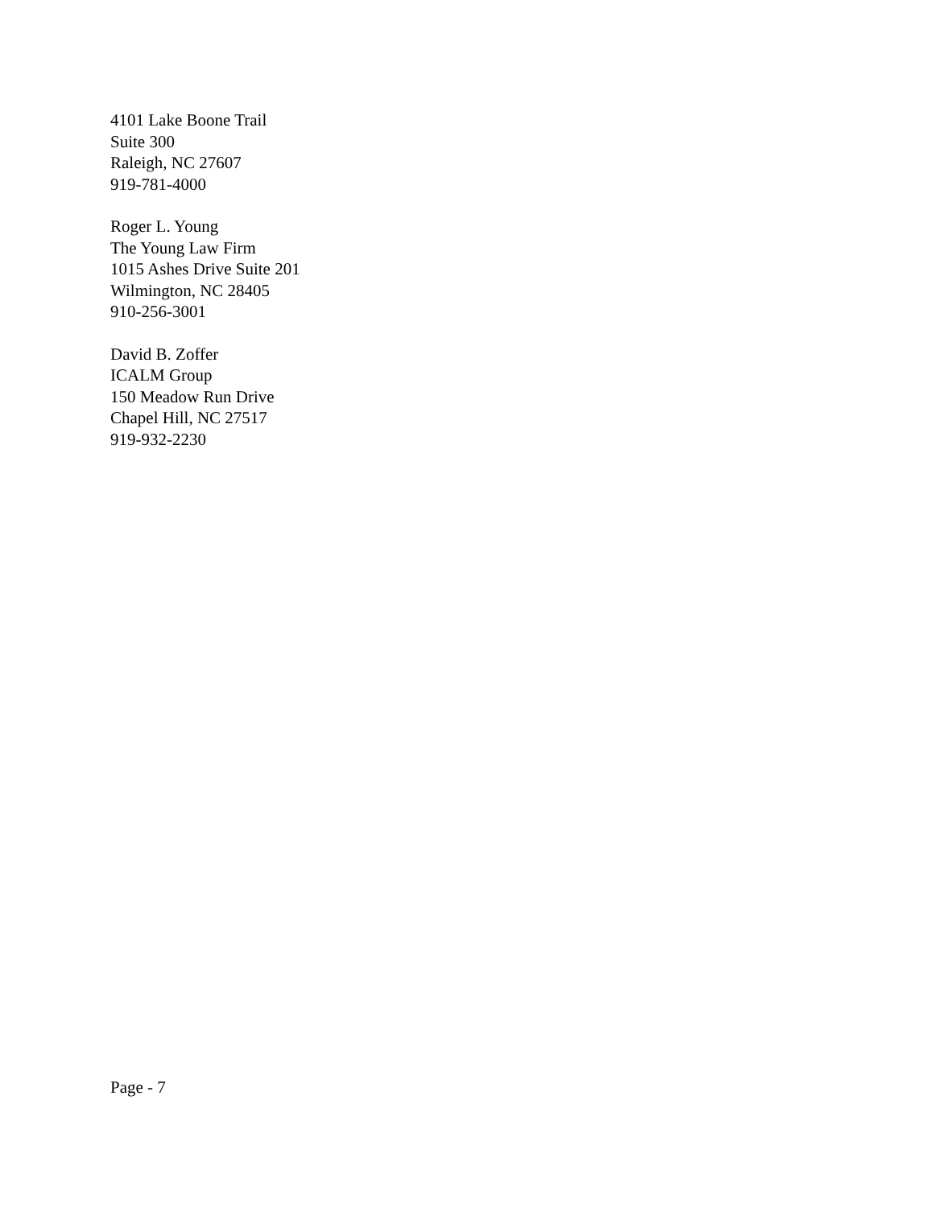4101 Lake Boone Trail
Suite 300
Raleigh, NC 27607
919-781-4000
Roger L. Young
The Young Law Firm
1015 Ashes Drive Suite 201
Wilmington, NC 28405
910-256-3001
David B. Zoffer
ICALM Group
150 Meadow Run Drive
Chapel Hill, NC 27517
919-932-2230
Page - 7